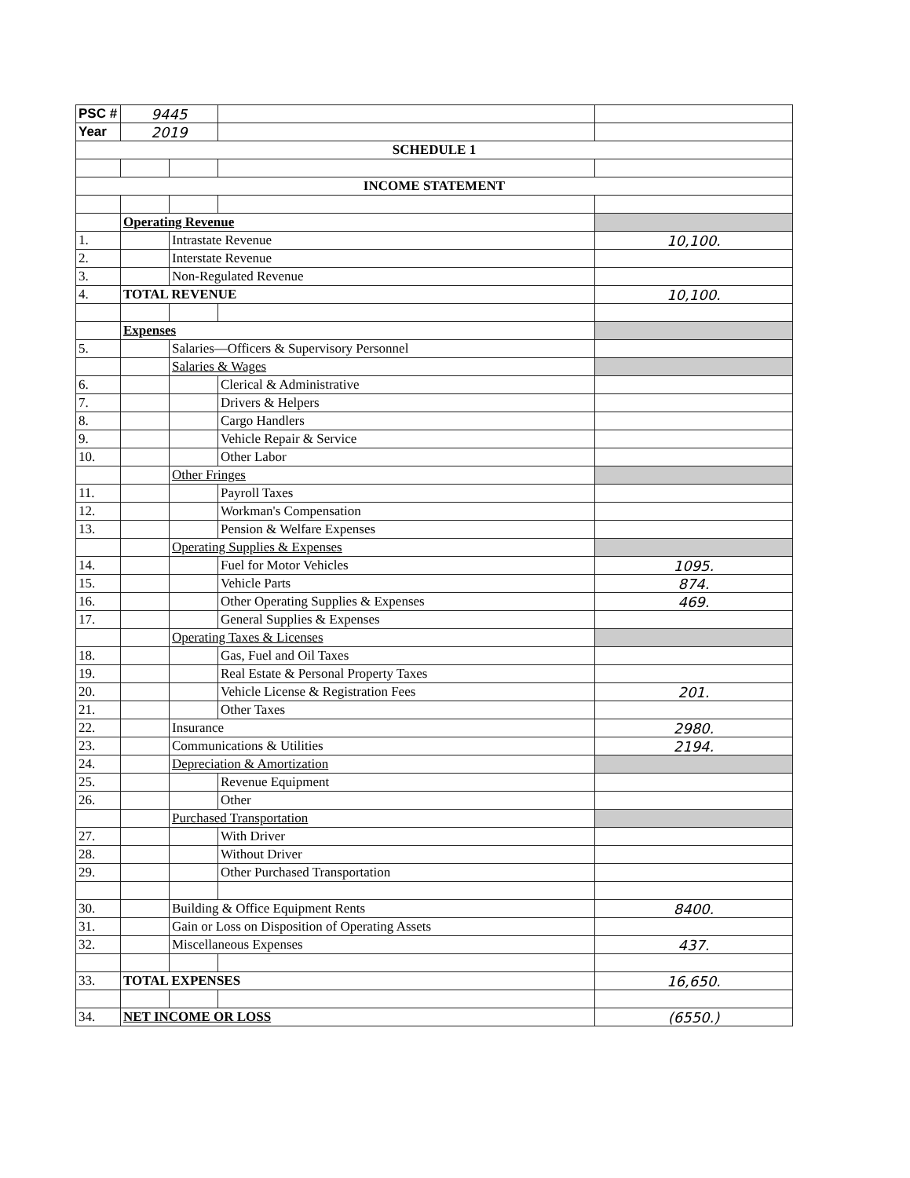| PSC # | 9445 | | | |
| Year | 2019 | | | |
| SCHEDULE 1 | | | | |
| INCOME STATEMENT | | | | |
| | Operating Revenue | | | |
| 1. | | Intrastate Revenue | | 10,100. |
| 2. | | Interstate Revenue | | |
| 3. | | Non-Regulated Revenue | | |
| 4. | TOTAL REVENUE | | | 10,100. |
| | Expenses | | | |
| 5. | | Salaries—Officers & Supervisory Personnel | | |
| | | Salaries & Wages | | |
| 6. | | | Clerical & Administrative | |
| 7. | | | Drivers & Helpers | |
| 8. | | | Cargo Handlers | |
| 9. | | | Vehicle Repair & Service | |
| 10. | | | Other Labor | |
| | | Other Fringes | | |
| 11. | | | Payroll Taxes | |
| 12. | | | Workman's Compensation | |
| 13. | | | Pension & Welfare Expenses | |
| | | Operating Supplies & Expenses | | |
| 14. | | | Fuel for Motor Vehicles | 1095. |
| 15. | | | Vehicle Parts | 874. |
| 16. | | | Other Operating Supplies & Expenses | 469. |
| 17. | | | General Supplies & Expenses | |
| | | Operating Taxes & Licenses | | |
| 18. | | | Gas, Fuel and Oil Taxes | |
| 19. | | | Real Estate & Personal Property Taxes | |
| 20. | | | Vehicle License & Registration Fees | 201. |
| 21. | | | Other Taxes | |
| 22. | | Insurance | | 2980. |
| 23. | | Communications & Utilities | | 2194. |
| 24. | | Depreciation & Amortization | | |
| 25. | | | Revenue Equipment | |
| 26. | | | Other | |
| | | Purchased Transportation | | |
| 27. | | | With Driver | |
| 28. | | | Without Driver | |
| 29. | | | Other Purchased Transportation | |
| 30. | | Building & Office Equipment Rents | | 8400. |
| 31. | | Gain or Loss on Disposition of Operating Assets | | |
| 32. | | Miscellaneous Expenses | | 437. |
| 33. | TOTAL EXPENSES | | | 16,650. |
| 34. | NET INCOME OR LOSS | | | (6550.) |